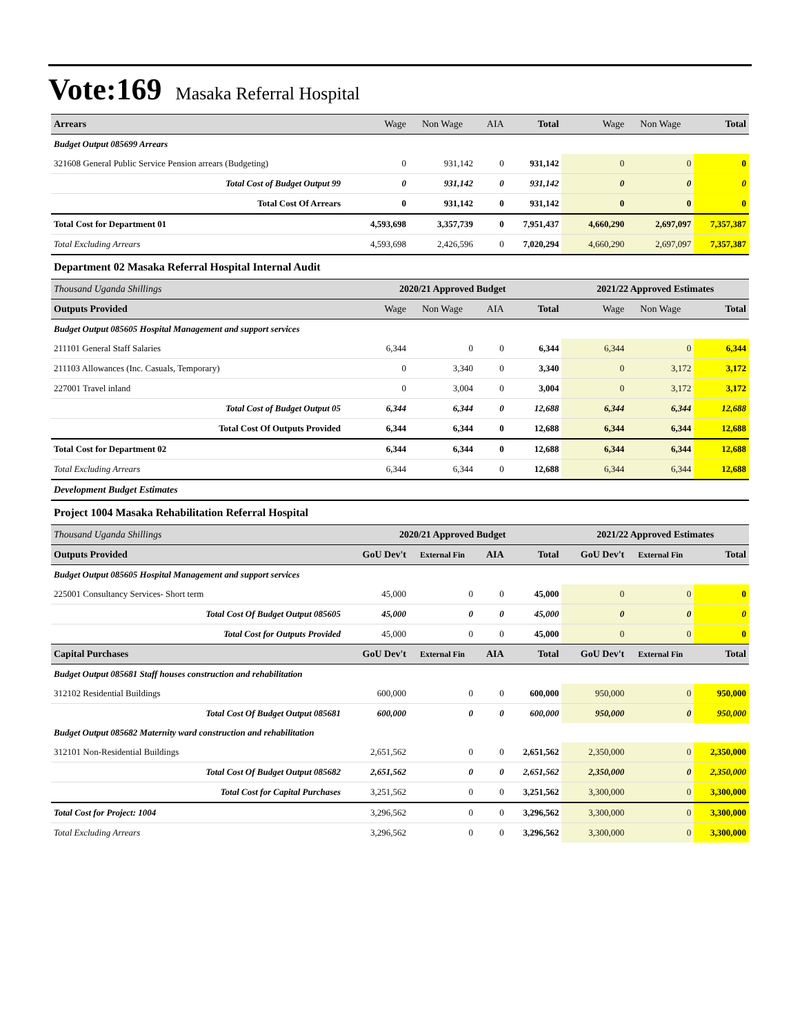Vote:169 Masaka Referral Hospital
| Arrears | Wage | Non Wage | AIA | Total | Wage | Non Wage | Total |
| Budget Output 085699 Arrears | | | | | | | |
| 321608 General Public Service Pension arrears (Budgeting) | 0 | 931,142 | 0 | 931,142 | 0 | 0 | 0 |
| Total Cost of Budget Output 99 | 0 | 931,142 | 0 | 931,142 | 0 | 0 | 0 |
| Total Cost Of Arrears | 0 | 931,142 | 0 | 931,142 | 0 | 0 | 0 |
| Total Cost for Department 01 | 4,593,698 | 3,357,739 | 0 | 7,951,437 | 4,660,290 | 2,697,097 | 7,357,387 |
| Total Excluding Arrears | 4,593,698 | 2,426,596 | 0 | 7,020,294 | 4,660,290 | 2,697,097 | 7,357,387 |
| Department 02 Masaka Referral Hospital Internal Audit | | | | | | | |
| Thousand Uganda Shillings | 2020/21 Approved Budget | | | | 2021/22 Approved Estimates | | |
| Outputs Provided | Wage | Non Wage | AIA | Total | Wage | Non Wage | Total |
| Budget Output 085605 Hospital Management and support services | | | | | | | |
| 211101 General Staff Salaries | 6,344 | 0 | 0 | 6,344 | 6,344 | 0 | 6,344 |
| 211103 Allowances (Inc. Casuals, Temporary) | 0 | 3,340 | 0 | 3,340 | 0 | 3,172 | 3,172 |
| 227001 Travel inland | 0 | 3,004 | 0 | 3,004 | 0 | 3,172 | 3,172 |
| Total Cost of Budget Output 05 | 6,344 | 6,344 | 0 | 12,688 | 6,344 | 6,344 | 12,688 |
| Total Cost Of Outputs Provided | 6,344 | 6,344 | 0 | 12,688 | 6,344 | 6,344 | 12,688 |
| Total Cost for Department 02 | 6,344 | 6,344 | 0 | 12,688 | 6,344 | 6,344 | 12,688 |
| Total Excluding Arrears | 6,344 | 6,344 | 0 | 12,688 | 6,344 | 6,344 | 12,688 |
| Development Budget Estimates | | | | | | | |
| Project 1004 Masaka Rehabilitation Referral Hospital | | | | | | | |
| Thousand Uganda Shillings | 2020/21 Approved Budget | | | | 2021/22 Approved Estimates | | |
| Outputs Provided | GoU Dev't | External Fin | AIA | Total | GoU Dev't | External Fin | Total |
| Budget Output 085605 Hospital Management and support services | | | | | | | |
| 225001 Consultancy Services- Short term | 45,000 | 0 | 0 | 45,000 | 0 | 0 | 0 |
| Total Cost Of Budget Output 085605 | 45,000 | 0 | 0 | 45,000 | 0 | 0 | 0 |
| Total Cost for Outputs Provided | 45,000 | 0 | 0 | 45,000 | 0 | 0 | 0 |
| Capital Purchases | GoU Dev't | External Fin | AIA | Total | GoU Dev't | External Fin | Total |
| Budget Output 085681 Staff houses construction and rehabilitation | | | | | | | |
| 312102 Residential Buildings | 600,000 | 0 | 0 | 600,000 | 950,000 | 0 | 950,000 |
| Total Cost Of Budget Output 085681 | 600,000 | 0 | 0 | 600,000 | 950,000 | 0 | 950,000 |
| Budget Output 085682 Maternity ward construction and rehabilitation | | | | | | | |
| 312101 Non-Residential Buildings | 2,651,562 | 0 | 0 | 2,651,562 | 2,350,000 | 0 | 2,350,000 |
| Total Cost Of Budget Output 085682 | 2,651,562 | 0 | 0 | 2,651,562 | 2,350,000 | 0 | 2,350,000 |
| Total Cost for Capital Purchases | 3,251,562 | 0 | 0 | 3,251,562 | 3,300,000 | 0 | 3,300,000 |
| Total Cost for Project: 1004 | 3,296,562 | 0 | 0 | 3,296,562 | 3,300,000 | 0 | 3,300,000 |
| Total Excluding Arrears | 3,296,562 | 0 | 0 | 3,296,562 | 3,300,000 | 0 | 3,300,000 |